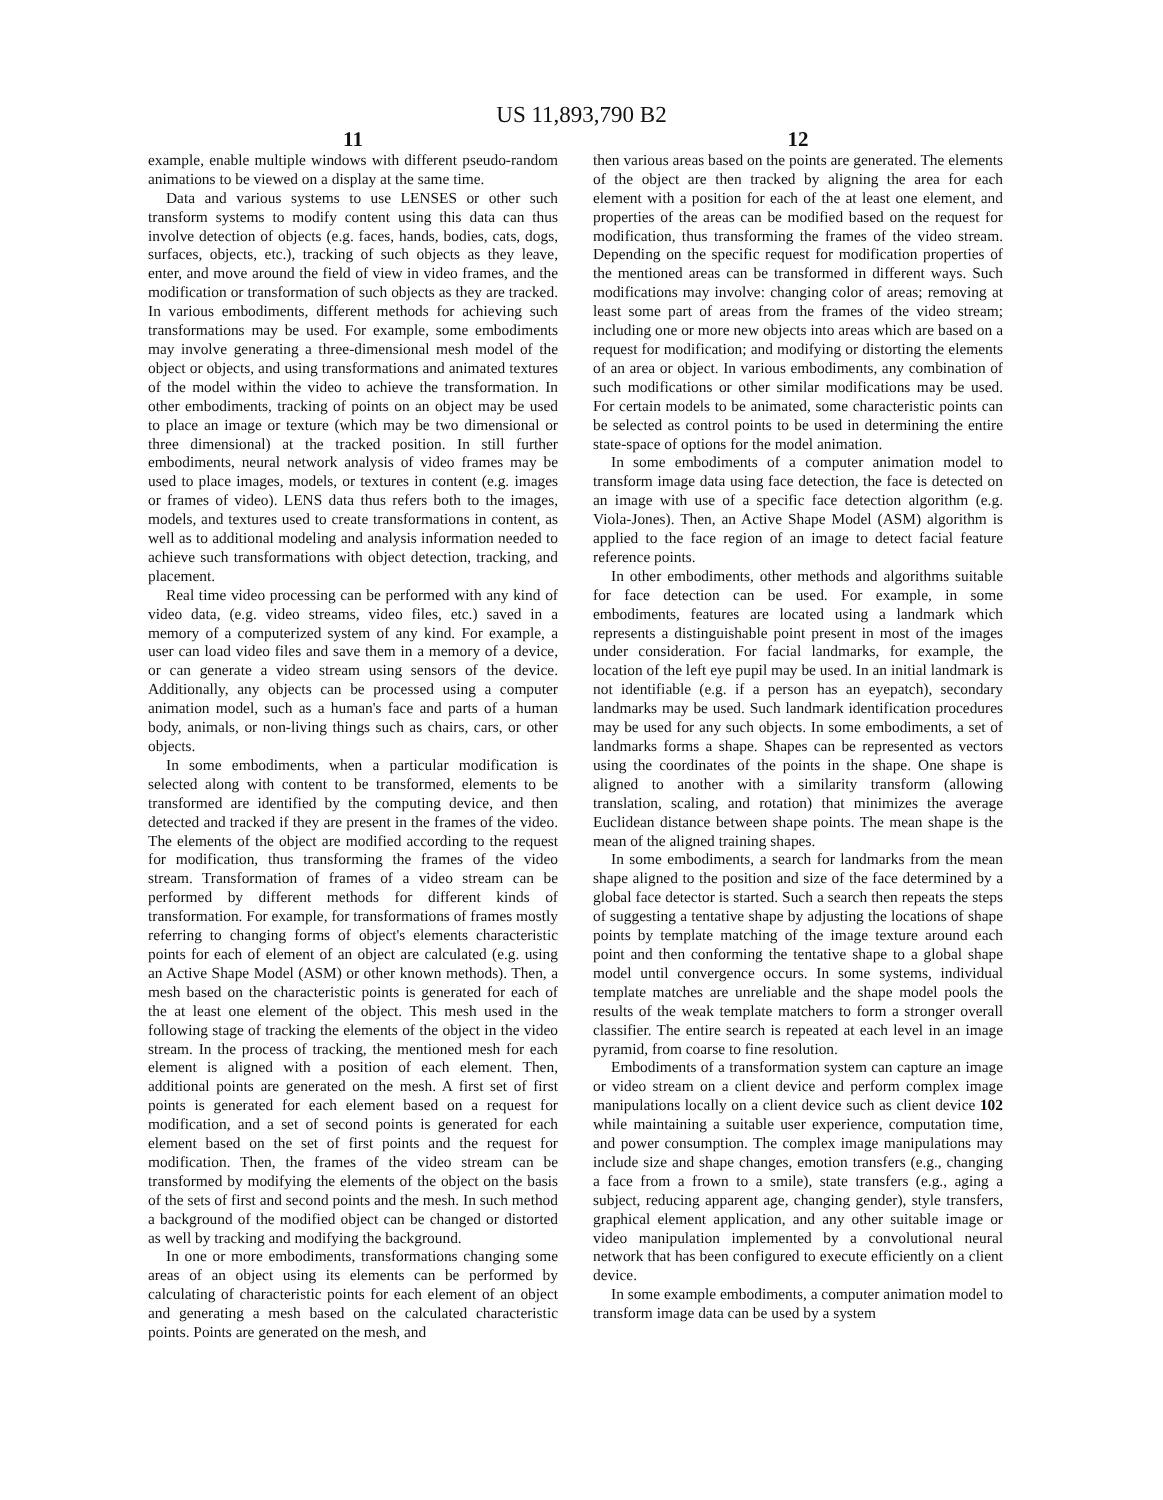US 11,893,790 B2
11
example, enable multiple windows with different pseudo-random animations to be viewed on a display at the same time.
Data and various systems to use LENSES or other such transform systems to modify content using this data can thus involve detection of objects (e.g. faces, hands, bodies, cats, dogs, surfaces, objects, etc.), tracking of such objects as they leave, enter, and move around the field of view in video frames, and the modification or transformation of such objects as they are tracked. In various embodiments, different methods for achieving such transformations may be used. For example, some embodiments may involve generating a three-dimensional mesh model of the object or objects, and using transformations and animated textures of the model within the video to achieve the transformation. In other embodiments, tracking of points on an object may be used to place an image or texture (which may be two dimensional or three dimensional) at the tracked position. In still further embodiments, neural network analysis of video frames may be used to place images, models, or textures in content (e.g. images or frames of video). LENS data thus refers both to the images, models, and textures used to create transformations in content, as well as to additional modeling and analysis information needed to achieve such transformations with object detection, tracking, and placement.
Real time video processing can be performed with any kind of video data, (e.g. video streams, video files, etc.) saved in a memory of a computerized system of any kind. For example, a user can load video files and save them in a memory of a device, or can generate a video stream using sensors of the device. Additionally, any objects can be processed using a computer animation model, such as a human's face and parts of a human body, animals, or non-living things such as chairs, cars, or other objects.
In some embodiments, when a particular modification is selected along with content to be transformed, elements to be transformed are identified by the computing device, and then detected and tracked if they are present in the frames of the video. The elements of the object are modified according to the request for modification, thus transforming the frames of the video stream. Transformation of frames of a video stream can be performed by different methods for different kinds of transformation. For example, for transformations of frames mostly referring to changing forms of object's elements characteristic points for each of element of an object are calculated (e.g. using an Active Shape Model (ASM) or other known methods). Then, a mesh based on the characteristic points is generated for each of the at least one element of the object. This mesh used in the following stage of tracking the elements of the object in the video stream. In the process of tracking, the mentioned mesh for each element is aligned with a position of each element. Then, additional points are generated on the mesh. A first set of first points is generated for each element based on a request for modification, and a set of second points is generated for each element based on the set of first points and the request for modification. Then, the frames of the video stream can be transformed by modifying the elements of the object on the basis of the sets of first and second points and the mesh. In such method a background of the modified object can be changed or distorted as well by tracking and modifying the background.
In one or more embodiments, transformations changing some areas of an object using its elements can be performed by calculating of characteristic points for each element of an object and generating a mesh based on the calculated characteristic points. Points are generated on the mesh, and
12
then various areas based on the points are generated. The elements of the object are then tracked by aligning the area for each element with a position for each of the at least one element, and properties of the areas can be modified based on the request for modification, thus transforming the frames of the video stream. Depending on the specific request for modification properties of the mentioned areas can be transformed in different ways. Such modifications may involve: changing color of areas; removing at least some part of areas from the frames of the video stream; including one or more new objects into areas which are based on a request for modification; and modifying or distorting the elements of an area or object. In various embodiments, any combination of such modifications or other similar modifications may be used. For certain models to be animated, some characteristic points can be selected as control points to be used in determining the entire state-space of options for the model animation.
In some embodiments of a computer animation model to transform image data using face detection, the face is detected on an image with use of a specific face detection algorithm (e.g. Viola-Jones). Then, an Active Shape Model (ASM) algorithm is applied to the face region of an image to detect facial feature reference points.
In other embodiments, other methods and algorithms suitable for face detection can be used. For example, in some embodiments, features are located using a landmark which represents a distinguishable point present in most of the images under consideration. For facial landmarks, for example, the location of the left eye pupil may be used. In an initial landmark is not identifiable (e.g. if a person has an eyepatch), secondary landmarks may be used. Such landmark identification procedures may be used for any such objects. In some embodiments, a set of landmarks forms a shape. Shapes can be represented as vectors using the coordinates of the points in the shape. One shape is aligned to another with a similarity transform (allowing translation, scaling, and rotation) that minimizes the average Euclidean distance between shape points. The mean shape is the mean of the aligned training shapes.
In some embodiments, a search for landmarks from the mean shape aligned to the position and size of the face determined by a global face detector is started. Such a search then repeats the steps of suggesting a tentative shape by adjusting the locations of shape points by template matching of the image texture around each point and then conforming the tentative shape to a global shape model until convergence occurs. In some systems, individual template matches are unreliable and the shape model pools the results of the weak template matchers to form a stronger overall classifier. The entire search is repeated at each level in an image pyramid, from coarse to fine resolution.
Embodiments of a transformation system can capture an image or video stream on a client device and perform complex image manipulations locally on a client device such as client device 102 while maintaining a suitable user experience, computation time, and power consumption. The complex image manipulations may include size and shape changes, emotion transfers (e.g., changing a face from a frown to a smile), state transfers (e.g., aging a subject, reducing apparent age, changing gender), style transfers, graphical element application, and any other suitable image or video manipulation implemented by a convolutional neural network that has been configured to execute efficiently on a client device.
In some example embodiments, a computer animation model to transform image data can be used by a system